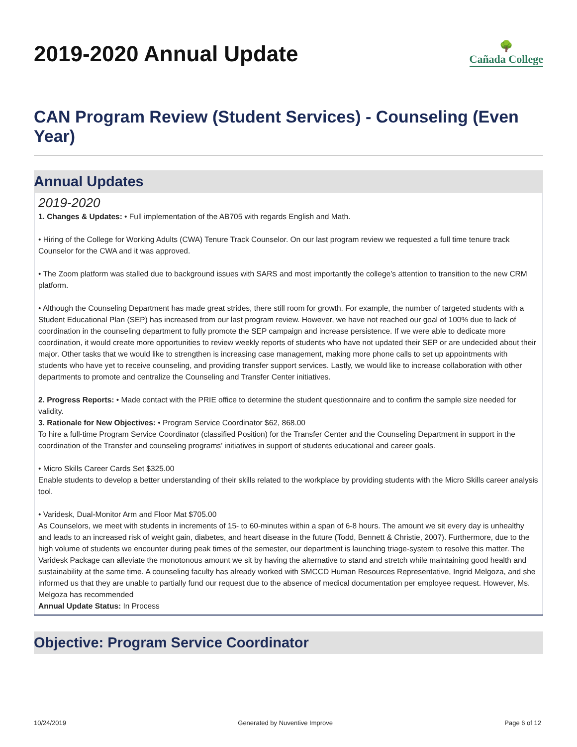2019-2020 Annual Update 🌳
Cañada College
CAN Program Review (Student Services) - Counseling (Even Year)
Annual Updates
2019-2020
1. Changes & Updates: • Full implementation of the AB705 with regards English and Math.
• Hiring of the College for Working Adults (CWA) Tenure Track Counselor. On our last program review we requested a full time tenure track Counselor for the CWA and it was approved.
• The Zoom platform was stalled due to background issues with SARS and most importantly the college’s attention to transition to the new CRM platform.
• Although the Counseling Department has made great strides, there still room for growth. For example, the number of targeted students with a Student Educational Plan (SEP) has increased from our last program review. However, we have not reached our goal of 100% due to lack of coordination in the counseling department to fully promote the SEP campaign and increase persistence. If we were able to dedicate more coordination, it would create more opportunities to review weekly reports of students who have not updated their SEP or are undecided about their major. Other tasks that we would like to strengthen is increasing case management, making more phone calls to set up appointments with students who have yet to receive counseling, and providing transfer support services. Lastly, we would like to increase collaboration with other departments to promote and centralize the Counseling and Transfer Center initiatives.
2. Progress Reports: • Made contact with the PRIE office to determine the student questionnaire and to confirm the sample size needed for validity.
3. Rationale for New Objectives: • Program Service Coordinator $62, 868.00
To hire a full-time Program Service Coordinator (classified Position) for the Transfer Center and the Counseling Department in support in the coordination of the Transfer and counseling programs’ initiatives in support of students educational and career goals.
• Micro Skills Career Cards Set $325.00
Enable students to develop a better understanding of their skills related to the workplace by providing students with the Micro Skills career analysis tool.
• Varidesk, Dual-Monitor Arm and Floor Mat $705.00
As Counselors, we meet with students in increments of 15- to 60-minutes within a span of 6-8 hours. The amount we sit every day is unhealthy and leads to an increased risk of weight gain, diabetes, and heart disease in the future (Todd, Bennett & Christie, 2007). Furthermore, due to the high volume of students we encounter during peak times of the semester, our department is launching triage-system to resolve this matter. The Varidesk Package can alleviate the monotonous amount we sit by having the alternative to stand and stretch while maintaining good health and sustainability at the same time. A counseling faculty has already worked with SMCCD Human Resources Representative, Ingrid Melgoza, and she informed us that they are unable to partially fund our request due to the absence of medical documentation per employee request. However, Ms. Melgoza has recommended
Annual Update Status: In Process
Objective: Program Service Coordinator
10/24/2019 Generated by Nuventive Improve Page 6 of 12